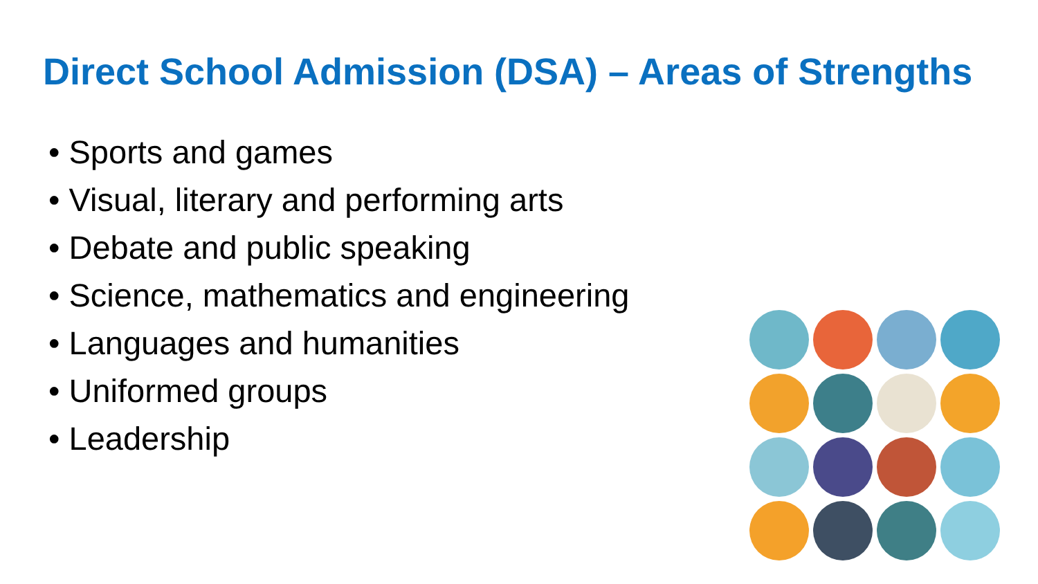Direct School Admission (DSA) – Areas of Strengths
• Sports and games
• Visual, literary and performing arts
• Debate and public speaking
• Science, mathematics and engineering
• Languages and humanities
• Uniformed groups
• Leadership